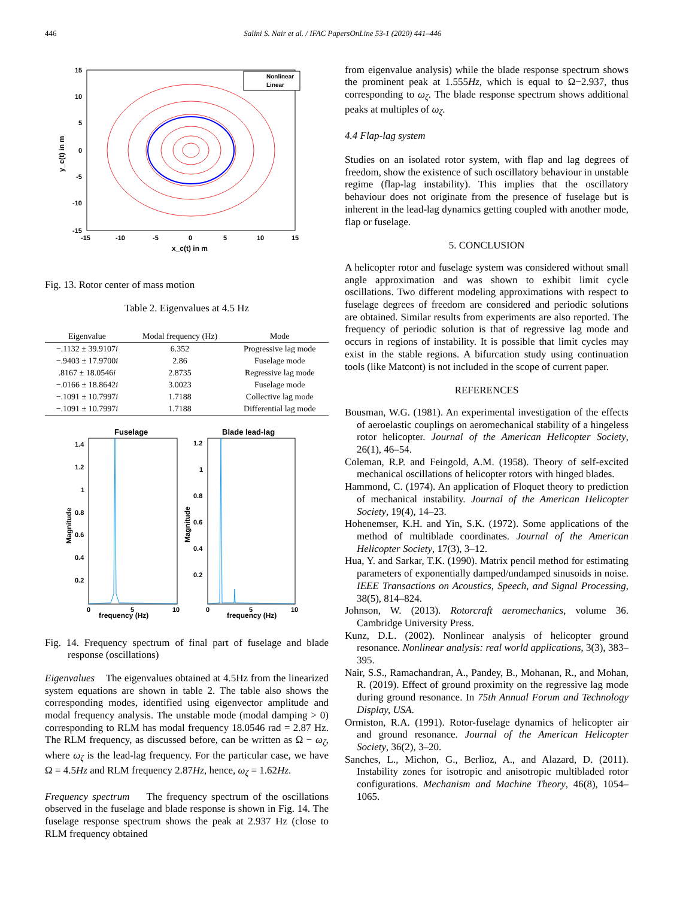446 Salini S. Nair et al. / IFAC PapersOnLine 53-1 (2020) 441–446
Nonlinear
Linear
15
10
5
0
-5
-10
-15
-15
-10
-5
0
5
10
15
x_c(t) in m
y_c(t) in m
Fig. 13. Rotor center of mass motion
Table 2. Eigenvalues at 4.5 Hz
| Eigenvalue | Modal frequency (Hz) | Mode |
| --- | --- | --- |
| −.1132 ± 39.9107 i | 6.352 | Progressive lag mode |
| −.9403 ± 17.9700 i | 2.86 | Fuselage mode |
| .8167 ± 18.0546 i | 2.8735 | Regressive lag mode |
| −.0166 ± 18.8642 i | 3.0023 | Fuselage mode |
| −.1091 ± 10.7997 i | 1.7188 | Collective lag mode |
| −.1091 ± 10.7997 i | 1.7188 | Differential lag mode |
Fuselage
Blade lead-lag
1.4
1.2
1
0.8
0.6
0.4
0.2
1.2
1
0.8
0.6
0.4
0.2
0
5
10
0
5
10
frequency (Hz)
frequency (Hz)
Magnitude
Magnitude
Fig. 14. Frequency spectrum of final part of fuselage and blade response (oscillations)
Eigenvalues The eigenvalues obtained at 4.5Hz from the linearized system equations are shown in table 2. The table also shows the corresponding modes, identified using eigenvector amplitude and modal frequency analysis. The unstable mode (modal damping > 0) corresponding to RLM has modal frequency 18.0546 rad = 2.87 Hz. The RLM frequency, as discussed before, can be written as Ω − ω<sub>ζ</sub>, where ω<sub>ζ</sub> is the lead-lag frequency. For the particular case, we have Ω = 4.5Hz and RLM frequency 2.87Hz, hence, ω<sub>ζ</sub> = 1.62Hz.
Frequency spectrum The frequency spectrum of the oscillations observed in the fuselage and blade response is shown in Fig. 14. The fuselage response spectrum shows the peak at 2.937 Hz (close to RLM frequency obtained
from eigenvalue analysis) while the blade response spectrum shows the prominent peak at 1.555Hz, which is equal to Ω−2.937, thus corresponding to ω<sub>ζ</sub>. The blade response spectrum shows additional peaks at multiples of ω<sub>ζ</sub>.
4.4 Flap-lag system
Studies on an isolated rotor system, with flap and lag degrees of freedom, show the existence of such oscillatory behaviour in unstable regime (flap-lag instability). This implies that the oscillatory behaviour does not originate from the presence of fuselage but is inherent in the lead-lag dynamics getting coupled with another mode, flap or fuselage.
5. CONCLUSION
A helicopter rotor and fuselage system was considered without small angle approximation and was shown to exhibit limit cycle oscillations. Two different modeling approximations with respect to fuselage degrees of freedom are considered and periodic solutions are obtained. Similar results from experiments are also reported. The frequency of periodic solution is that of regressive lag mode and occurs in regions of instability. It is possible that limit cycles may exist in the stable regions. A bifurcation study using continuation tools (like Matcont) is not included in the scope of current paper.
REFERENCES
Bousman, W.G. (1981). An experimental investigation of the effects of aeroelastic couplings on aeromechanical stability of a hingeless rotor helicopter. Journal of the American Helicopter Society, 26(1), 46–54.
Coleman, R.P. and Feingold, A.M. (1958). Theory of self-excited mechanical oscillations of helicopter rotors with hinged blades.
Hammond, C. (1974). An application of Floquet theory to prediction of mechanical instability. Journal of the American Helicopter Society, 19(4), 14–23.
Hohenemser, K.H. and Yin, S.K. (1972). Some applications of the method of multiblade coordinates. Journal of the American Helicopter Society, 17(3), 3–12.
Hua, Y. and Sarkar, T.K. (1990). Matrix pencil method for estimating parameters of exponentially damped/undamped sinusoids in noise. IEEE Transactions on Acoustics, Speech, and Signal Processing, 38(5), 814–824.
Johnson, W. (2013). Rotorcraft aeromechanics, volume 36. Cambridge University Press.
Kunz, D.L. (2002). Nonlinear analysis of helicopter ground resonance. Nonlinear analysis: real world applications, 3(3), 383–395.
Nair, S.S., Ramachandran, A., Pandey, B., Mohanan, R., and Mohan, R. (2019). Effect of ground proximity on the regressive lag mode during ground resonance. In 75th Annual Forum and Technology Display, USA.
Ormiston, R.A. (1991). Rotor-fuselage dynamics of helicopter air and ground resonance. Journal of the American Helicopter Society, 36(2), 3–20.
Sanches, L., Michon, G., Berlioz, A., and Alazard, D. (2011). Instability zones for isotropic and anisotropic multibladed rotor configurations. Mechanism and Machine Theory, 46(8), 1054–1065.